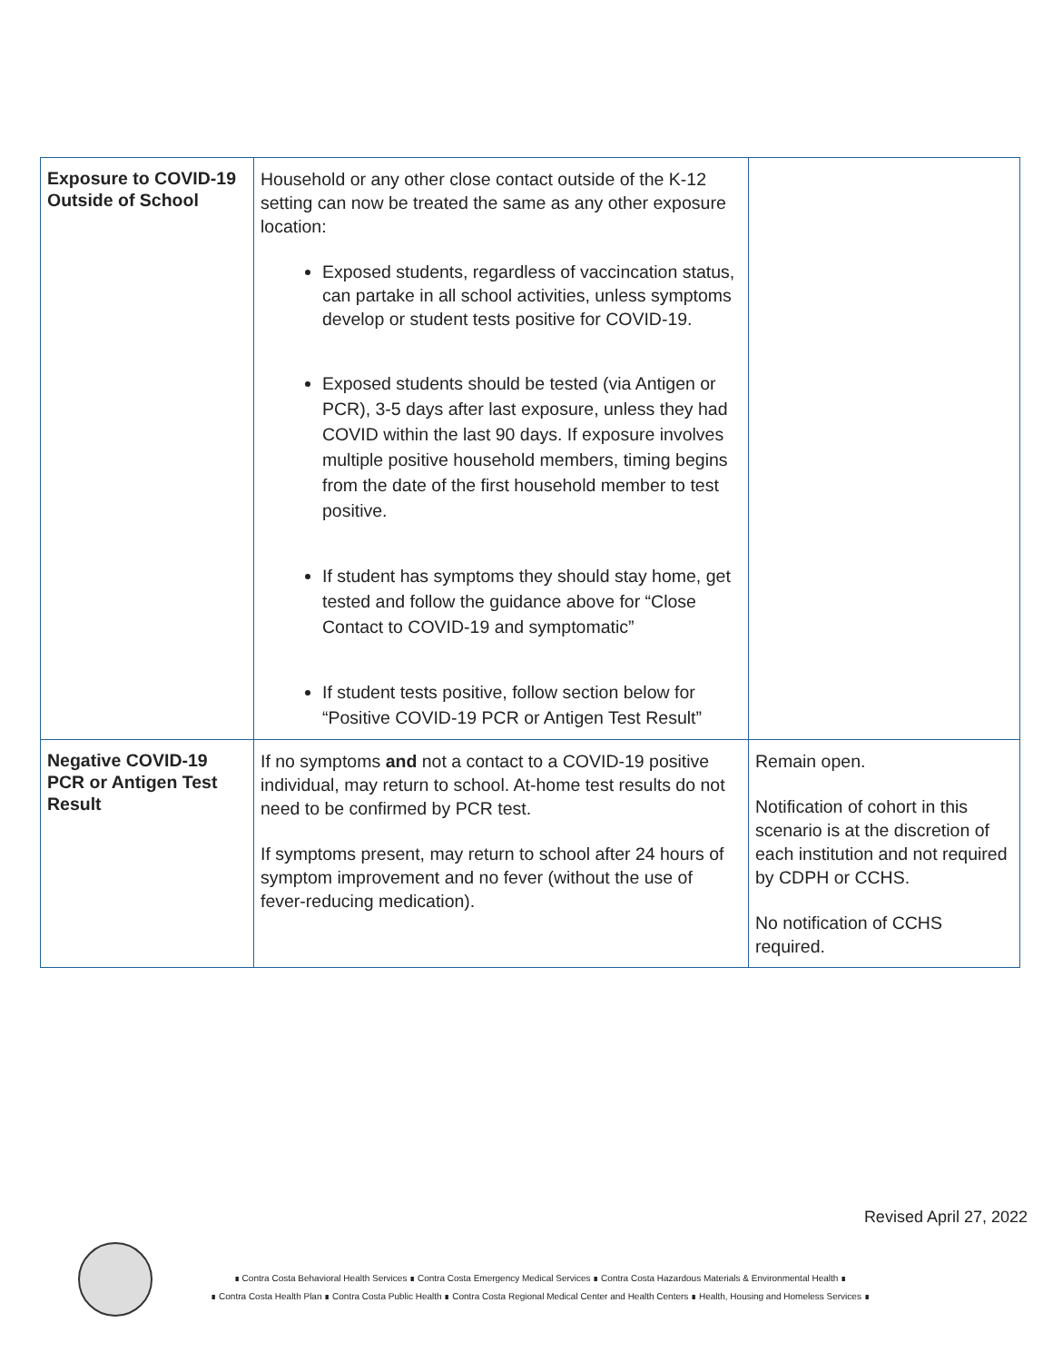| Exposure to COVID-19 Outside of School | Household or any other close contact outside of the K-12 setting can now be treated the same as any other exposure location: Exposed students, regardless of vaccincation status, can partake in all school activities, unless symptoms develop or student tests positive for COVID-19. Exposed students should be tested (via Antigen or PCR), 3-5 days after last exposure, unless they had COVID within the last 90 days. If exposure involves multiple positive household members, timing begins from the date of the first household member to test positive. If student has symptoms they should stay home, get tested and follow the guidance above for “Close Contact to COVID-19 and symptomatic” If student tests positive, follow section below for “Positive COVID-19 PCR or Antigen Test Result” | |
| Negative COVID-19 PCR or Antigen Test Result | If no symptoms and not a contact to a COVID-19 positive individual, may return to school. At-home test results do not need to be confirmed by PCR test. If symptoms present, may return to school after 24 hours of symptom improvement and no fever (without the use of fever-reducing medication). | Remain open. Notification of cohort in this scenario is at the discretion of each institution and not required by CDPH or CCHS. No notification of CCHS required. |
Revised April 27, 2022
∎ Contra Costa Behavioral Health Services ∎ Contra Costa Emergency Medical Services ∎ Contra Costa Hazardous Materials & Environmental Health ∎
∎ Contra Costa Health Plan ∎ Contra Costa Public Health ∎ Contra Costa Regional Medical Center and Health Centers ∎ Health, Housing and Homeless Services ∎